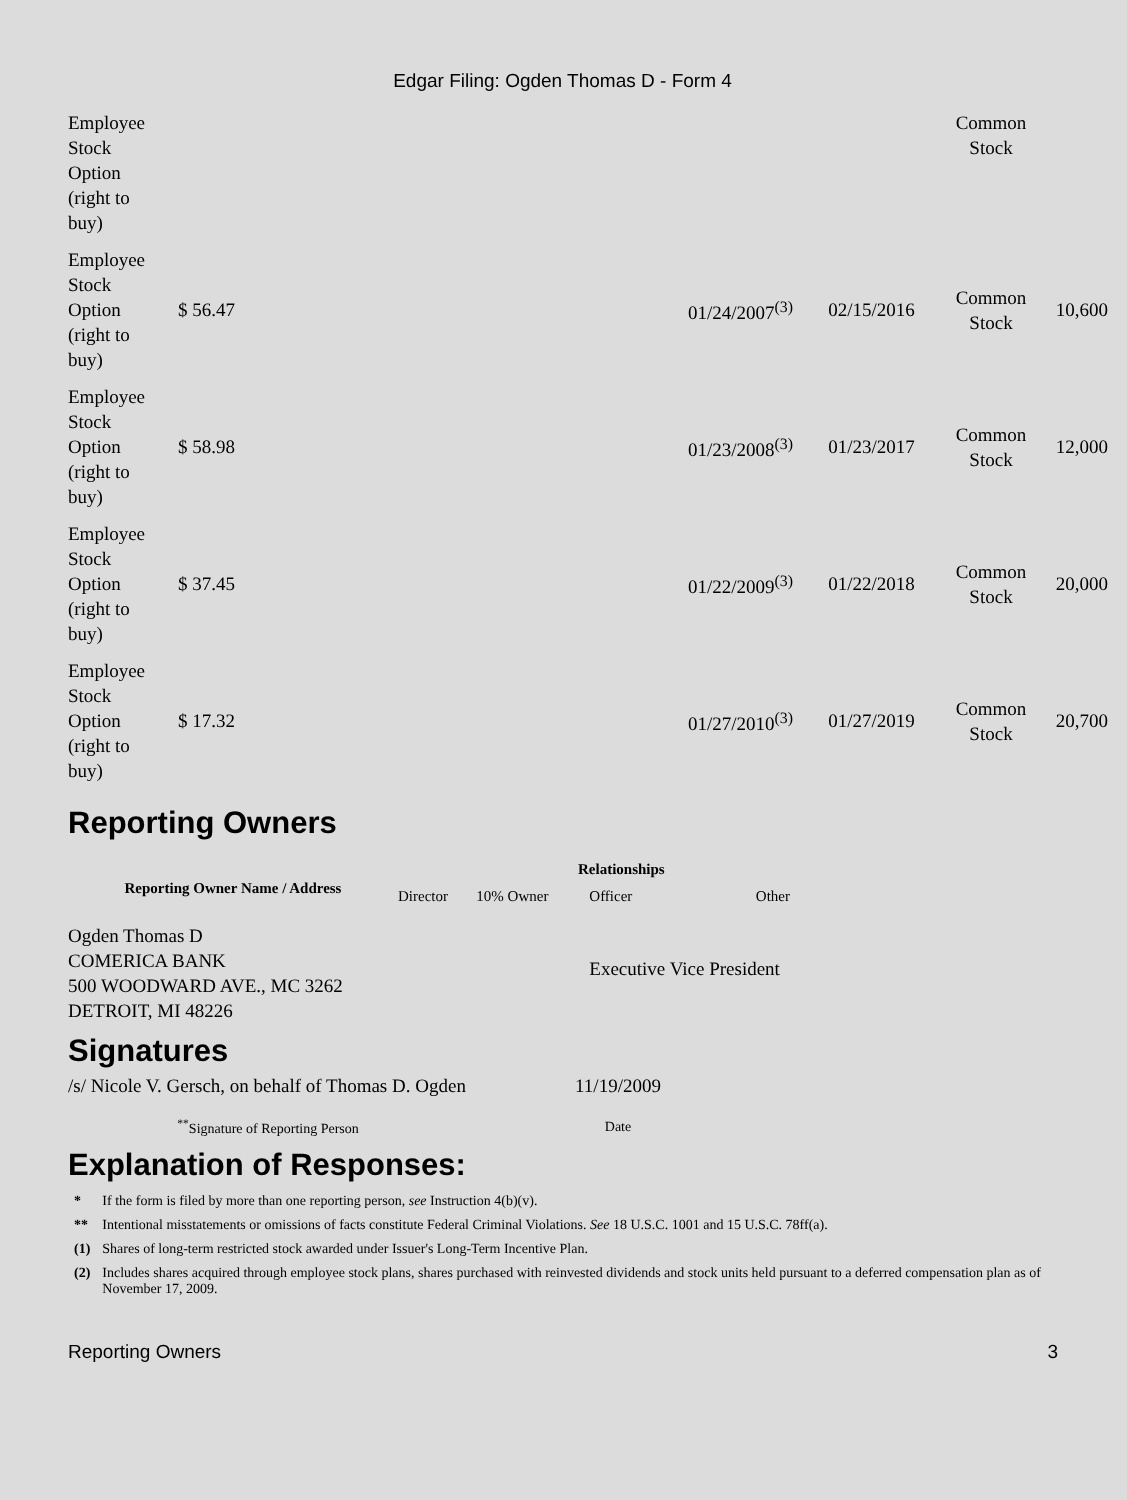Edgar Filing: Ogden Thomas D - Form 4
| Employee Stock Option (right to buy) | | | | Common Stock | |
| Employee Stock Option (right to buy) | $ 56.47 | 01/24/2007<sup>(3)</sup> | 02/15/2016 | Common Stock | 10,600 |
| Employee Stock Option (right to buy) | $ 58.98 | 01/23/2008<sup>(3)</sup> | 01/23/2017 | Common Stock | 12,000 |
| Employee Stock Option (right to buy) | $ 37.45 | 01/22/2009<sup>(3)</sup> | 01/22/2018 | Common Stock | 20,000 |
| Employee Stock Option (right to buy) | $ 17.32 | 01/27/2010<sup>(3)</sup> | 01/27/2019 | Common Stock | 20,700 |
Reporting Owners
| Reporting Owner Name / Address | Relationships | | | |
| --- | --- | --- | --- | --- |
| | Director | 10% Owner | Officer | Other |
| Ogden Thomas D COMERICA BANK 500 WOODWARD AVE., MC 3262 DETROIT, MI 48226 | | | Executive Vice President | |
Signatures
| /s/ Nicole V. Gersch, on behalf of Thomas D. Ogden | 11/19/2009 |
| <sup>**</sup> Signature of Reporting Person | Date |
Explanation of Responses:
| * | If the form is filed by more than one reporting person, see Instruction 4(b)(v). |
| ** | Intentional misstatements or omissions of facts constitute Federal Criminal Violations. See 18 U.S.C. 1001 and 15 U.S.C. 78ff(a). |
| (1) | Shares of long-term restricted stock awarded under Issuer's Long-Term Incentive Plan. |
| (2) | Includes shares acquired through employee stock plans, shares purchased with reinvested dividends and stock units held pursuant to a deferred compensation plan as of November 17, 2009. |
Reporting Owners 3